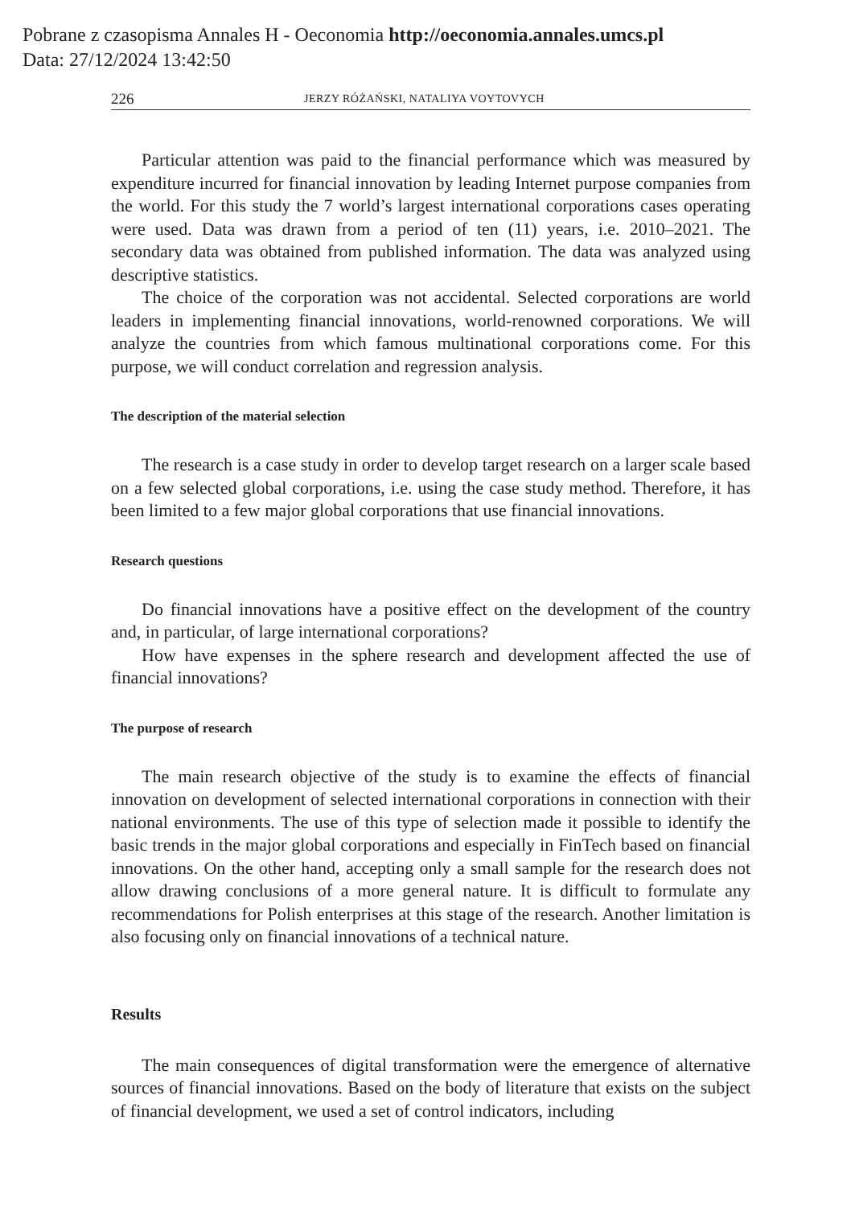Pobrane z czasopisma Annales H - Oeconomia http://oeconomia.annales.umcs.pl
Data: 27/12/2024 13:42:50
226 JERZY RÓŻAŃSKI, NATALIYA VOYTOVYCH
Particular attention was paid to the financial performance which was measured by expenditure incurred for financial innovation by leading Internet purpose companies from the world. For this study the 7 world’s largest international corporations cases operating were used. Data was drawn from a period of ten (11) years, i.e. 2010–2021. The secondary data was obtained from published information. The data was analyzed using descriptive statistics.
The choice of the corporation was not accidental. Selected corporations are world leaders in implementing financial innovations, world-renowned corporations. We will analyze the countries from which famous multinational corporations come. For this purpose, we will conduct correlation and regression analysis.
The description of the material selection
The research is a case study in order to develop target research on a larger scale based on a few selected global corporations, i.e. using the case study method. Therefore, it has been limited to a few major global corporations that use financial innovations.
Research questions
Do financial innovations have a positive effect on the development of the country and, in particular, of large international corporations?
How have expenses in the sphere research and development affected the use of financial innovations?
The purpose of research
The main research objective of the study is to examine the effects of financial innovation on development of selected international corporations in connection with their national environments. The use of this type of selection made it possible to identify the basic trends in the major global corporations and especially in FinTech based on financial innovations. On the other hand, accepting only a small sample for the research does not allow drawing conclusions of a more general nature. It is difficult to formulate any recommendations for Polish enterprises at this stage of the research. Another limitation is also focusing only on financial innovations of a technical nature.
Results
The main consequences of digital transformation were the emergence of alternative sources of financial innovations. Based on the body of literature that exists on the subject of financial development, we used a set of control indicators, including